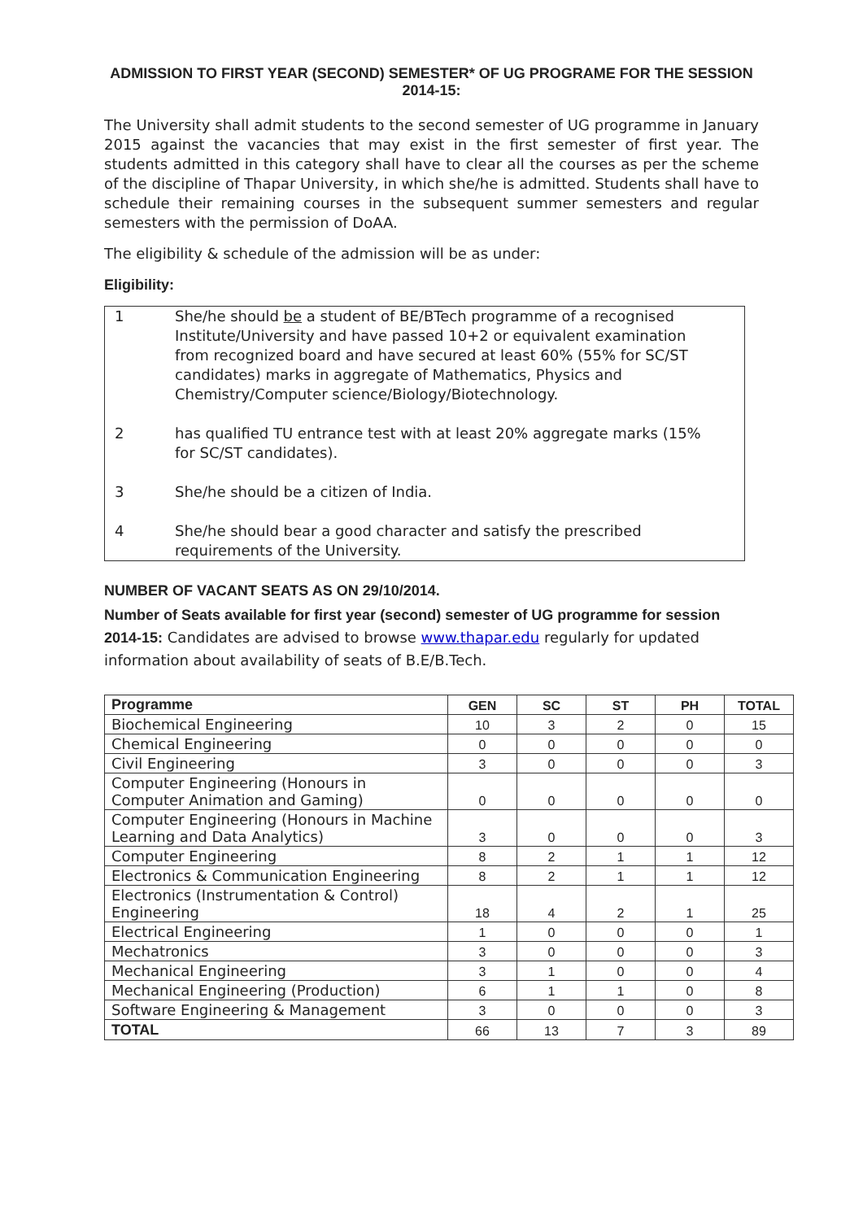ADMISSION TO FIRST YEAR (SECOND) SEMESTER* OF UG PROGRAME FOR THE SESSION 2014-15:
The University shall admit students to the second semester of UG programme in January 2015 against the vacancies that may exist in the first semester of first year. The students admitted in this category shall have to clear all the courses as per the scheme of the discipline of Thapar University, in which she/he is admitted. Students shall have to schedule their remaining courses in the subsequent summer semesters and regular semesters with the permission of DoAA.
The eligibility & schedule of the admission will be as under:
Eligibility:
1 She/he should be a student of BE/BTech programme of a recognised Institute/University and have passed 10+2 or equivalent examination from recognized board and have secured at least 60% (55% for SC/ST candidates) marks in aggregate of Mathematics, Physics and Chemistry/Computer science/Biology/Biotechnology.
2 has qualified TU entrance test with at least 20% aggregate marks (15% for SC/ST candidates).
3 She/he should be a citizen of India.
4 She/he should bear a good character and satisfy the prescribed requirements of the University.
NUMBER OF VACANT SEATS AS ON 29/10/2014.
Number of Seats available for first year (second) semester of UG programme for session 2014-15: Candidates are advised to browse www.thapar.edu regularly for updated information about availability of seats of B.E/B.Tech.
| Programme | GEN | SC | ST | PH | TOTAL |
| --- | --- | --- | --- | --- | --- |
| Biochemical Engineering | 10 | 3 | 2 | 0 | 15 |
| Chemical Engineering | 0 | 0 | 0 | 0 | 0 |
| Civil Engineering | 3 | 0 | 0 | 0 | 3 |
| Computer Engineering (Honours in Computer Animation and Gaming) | 0 | 0 | 0 | 0 | 0 |
| Computer Engineering (Honours in Machine Learning and Data Analytics) | 3 | 0 | 0 | 0 | 3 |
| Computer Engineering | 8 | 2 | 1 | 1 | 12 |
| Electronics & Communication Engineering | 8 | 2 | 1 | 1 | 12 |
| Electronics (Instrumentation & Control) Engineering | 18 | 4 | 2 | 1 | 25 |
| Electrical Engineering | 1 | 0 | 0 | 0 | 1 |
| Mechatronics | 3 | 0 | 0 | 0 | 3 |
| Mechanical Engineering | 3 | 1 | 0 | 0 | 4 |
| Mechanical Engineering (Production) | 6 | 1 | 1 | 0 | 8 |
| Software Engineering & Management | 3 | 0 | 0 | 0 | 3 |
| TOTAL | 66 | 13 | 7 | 3 | 89 |